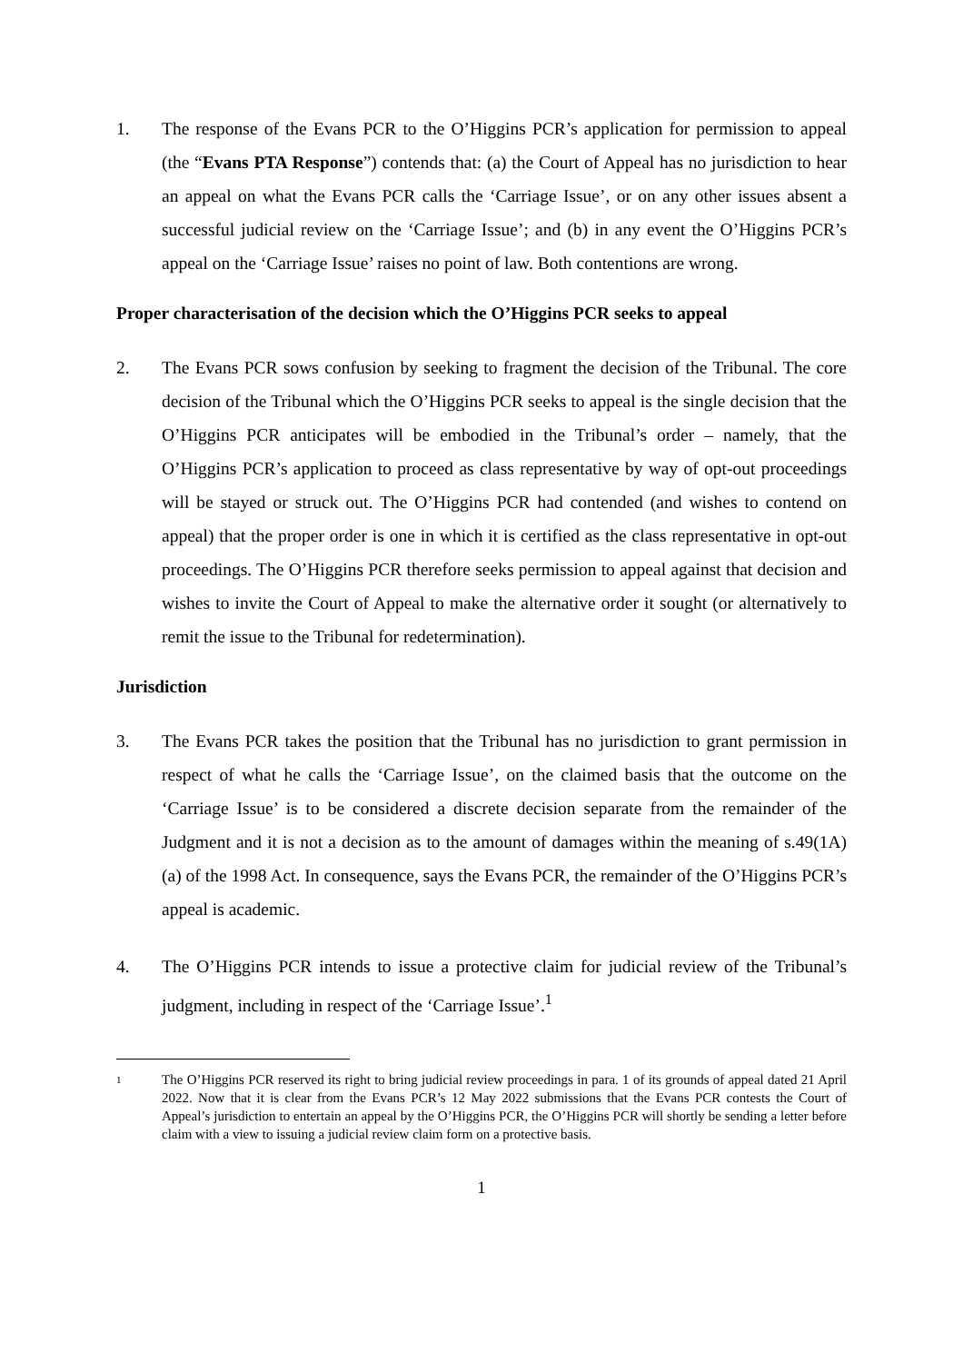1. The response of the Evans PCR to the O’Higgins PCR’s application for permission to appeal (the “Evans PTA Response”) contends that: (a) the Court of Appeal has no jurisdiction to hear an appeal on what the Evans PCR calls the ‘Carriage Issue’, or on any other issues absent a successful judicial review on the ‘Carriage Issue’; and (b) in any event the O’Higgins PCR’s appeal on the ‘Carriage Issue’ raises no point of law. Both contentions are wrong.
Proper characterisation of the decision which the O’Higgins PCR seeks to appeal
2. The Evans PCR sows confusion by seeking to fragment the decision of the Tribunal. The core decision of the Tribunal which the O’Higgins PCR seeks to appeal is the single decision that the O’Higgins PCR anticipates will be embodied in the Tribunal’s order – namely, that the O’Higgins PCR’s application to proceed as class representative by way of opt-out proceedings will be stayed or struck out. The O’Higgins PCR had contended (and wishes to contend on appeal) that the proper order is one in which it is certified as the class representative in opt-out proceedings. The O’Higgins PCR therefore seeks permission to appeal against that decision and wishes to invite the Court of Appeal to make the alternative order it sought (or alternatively to remit the issue to the Tribunal for redetermination).
Jurisdiction
3. The Evans PCR takes the position that the Tribunal has no jurisdiction to grant permission in respect of what he calls the ‘Carriage Issue’, on the claimed basis that the outcome on the ‘Carriage Issue’ is to be considered a discrete decision separate from the remainder of the Judgment and it is not a decision as to the amount of damages within the meaning of s.49(1A)(a) of the 1998 Act. In consequence, says the Evans PCR, the remainder of the O’Higgins PCR’s appeal is academic.
4. The O’Higgins PCR intends to issue a protective claim for judicial review of the Tribunal’s judgment, including in respect of the ‘Carriage Issue’.<sup>1</sup>
1
The O’Higgins PCR reserved its right to bring judicial review proceedings in para. 1 of its grounds of appeal dated 21 April 2022. Now that it is clear from the Evans PCR’s 12 May 2022 submissions that the Evans PCR contests the Court of Appeal’s jurisdiction to entertain an appeal by the O’Higgins PCR, the O’Higgins PCR will shortly be sending a letter before claim with a view to issuing a judicial review claim form on a protective basis.
1